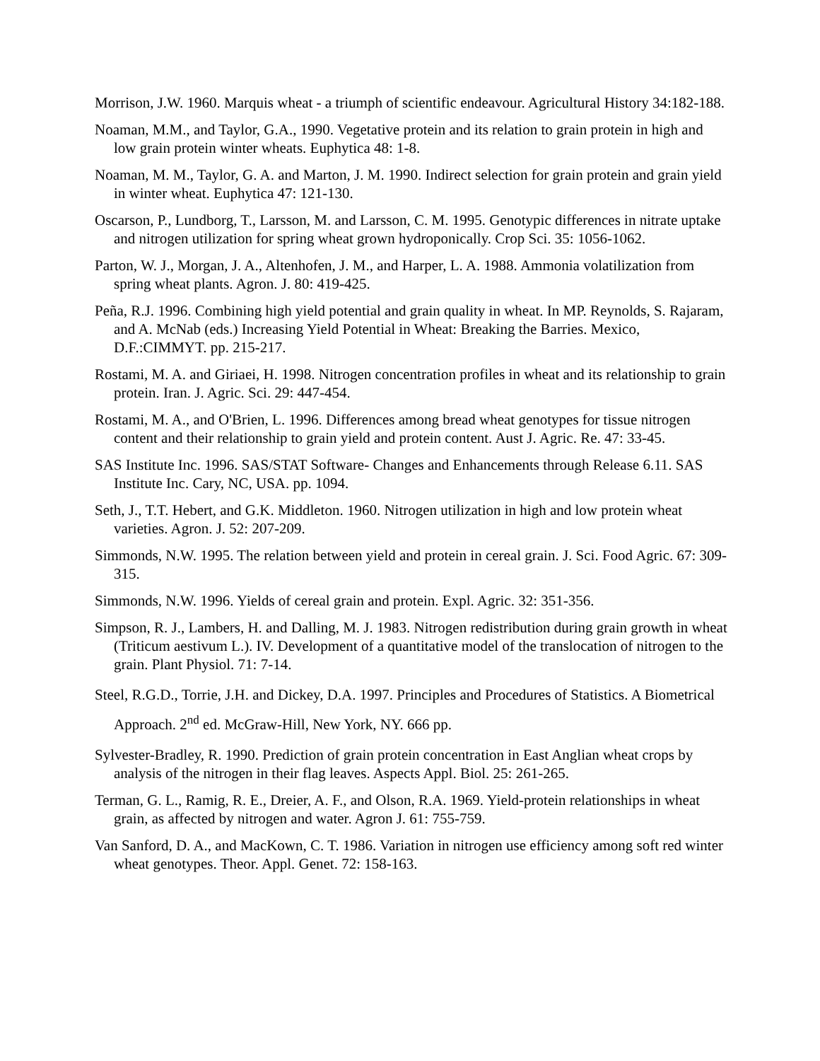Morrison, J.W. 1960. Marquis wheat - a triumph of scientific endeavour. Agricultural History 34:182-188.
Noaman, M.M., and Taylor, G.A., 1990. Vegetative protein and its relation to grain protein in high and low grain protein winter wheats. Euphytica 48: 1-8.
Noaman, M. M., Taylor, G. A. and Marton, J. M. 1990. Indirect selection for grain protein and grain yield in winter wheat. Euphytica 47: 121-130.
Oscarson, P., Lundborg, T., Larsson, M. and Larsson, C. M. 1995. Genotypic differences in nitrate uptake and nitrogen utilization for spring wheat grown hydroponically. Crop Sci. 35: 1056-1062.
Parton, W. J., Morgan, J. A., Altenhofen, J. M., and Harper, L. A. 1988. Ammonia volatilization from spring wheat plants. Agron. J. 80: 419-425.
Peña, R.J. 1996. Combining high yield potential and grain quality in wheat. In MP. Reynolds, S. Rajaram, and A. McNab (eds.) Increasing Yield Potential in Wheat: Breaking the Barries. Mexico, D.F.:CIMMYT. pp. 215-217.
Rostami, M. A. and Giriaei, H. 1998. Nitrogen concentration profiles in wheat and its relationship to grain protein. Iran. J. Agric. Sci. 29: 447-454.
Rostami, M. A., and O'Brien, L. 1996. Differences among bread wheat genotypes for tissue nitrogen content and their relationship to grain yield and protein content. Aust J. Agric. Re. 47: 33-45.
SAS Institute Inc. 1996. SAS/STAT Software- Changes and Enhancements through Release 6.11. SAS Institute Inc. Cary, NC, USA. pp. 1094.
Seth, J., T.T. Hebert, and G.K. Middleton. 1960. Nitrogen utilization in high and low protein wheat varieties. Agron. J. 52: 207-209.
Simmonds, N.W. 1995. The relation between yield and protein in cereal grain. J. Sci. Food Agric. 67: 309-315.
Simmonds, N.W. 1996. Yields of cereal grain and protein. Expl. Agric. 32: 351-356.
Simpson, R. J., Lambers, H. and Dalling, M. J. 1983. Nitrogen redistribution during grain growth in wheat (Triticum aestivum L.). IV. Development of a quantitative model of the translocation of nitrogen to the grain. Plant Physiol. 71: 7-14.
Steel, R.G.D., Torrie, J.H. and Dickey, D.A. 1997. Principles and Procedures of Statistics. A Biometrical Approach. 2<sup>nd</sup> ed. McGraw-Hill, New York, NY. 666 pp.
Sylvester-Bradley, R. 1990. Prediction of grain protein concentration in East Anglian wheat crops by analysis of the nitrogen in their flag leaves. Aspects Appl. Biol. 25: 261-265.
Terman, G. L., Ramig, R. E., Dreier, A. F., and Olson, R.A. 1969. Yield-protein relationships in wheat grain, as affected by nitrogen and water. Agron J. 61: 755-759.
Van Sanford, D. A., and MacKown, C. T. 1986. Variation in nitrogen use efficiency among soft red winter wheat genotypes. Theor. Appl. Genet. 72: 158-163.